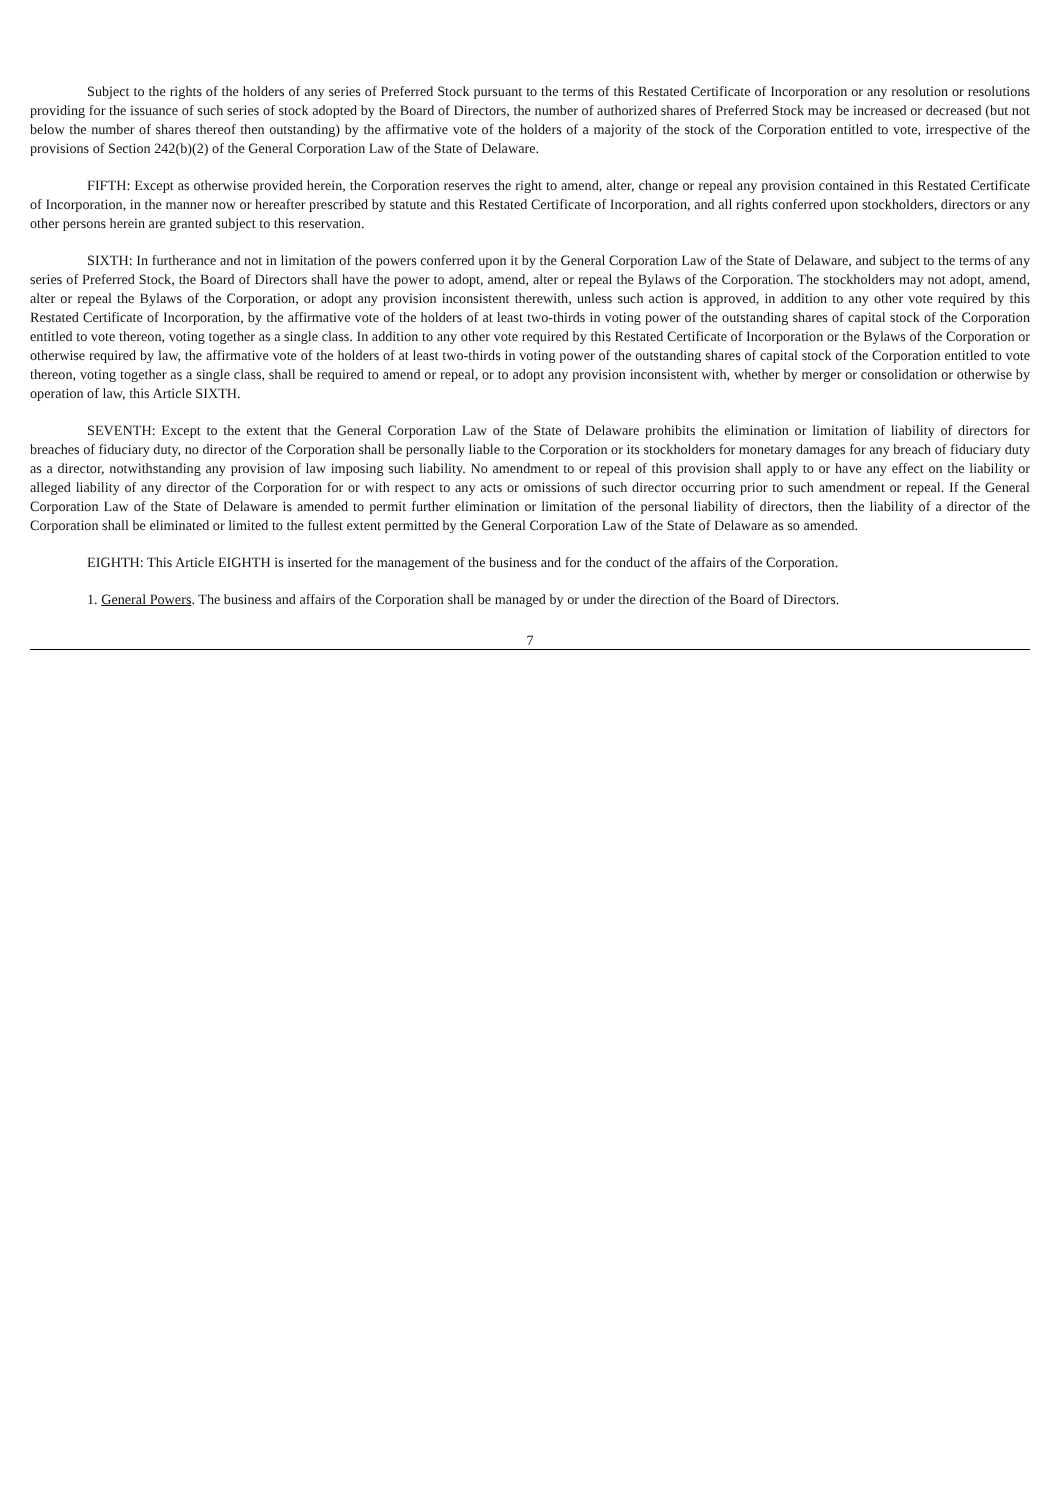Subject to the rights of the holders of any series of Preferred Stock pursuant to the terms of this Restated Certificate of Incorporation or any resolution or resolutions providing for the issuance of such series of stock adopted by the Board of Directors, the number of authorized shares of Preferred Stock may be increased or decreased (but not below the number of shares thereof then outstanding) by the affirmative vote of the holders of a majority of the stock of the Corporation entitled to vote, irrespective of the provisions of Section 242(b)(2) of the General Corporation Law of the State of Delaware.
FIFTH: Except as otherwise provided herein, the Corporation reserves the right to amend, alter, change or repeal any provision contained in this Restated Certificate of Incorporation, in the manner now or hereafter prescribed by statute and this Restated Certificate of Incorporation, and all rights conferred upon stockholders, directors or any other persons herein are granted subject to this reservation.
SIXTH: In furtherance and not in limitation of the powers conferred upon it by the General Corporation Law of the State of Delaware, and subject to the terms of any series of Preferred Stock, the Board of Directors shall have the power to adopt, amend, alter or repeal the Bylaws of the Corporation. The stockholders may not adopt, amend, alter or repeal the Bylaws of the Corporation, or adopt any provision inconsistent therewith, unless such action is approved, in addition to any other vote required by this Restated Certificate of Incorporation, by the affirmative vote of the holders of at least two-thirds in voting power of the outstanding shares of capital stock of the Corporation entitled to vote thereon, voting together as a single class. In addition to any other vote required by this Restated Certificate of Incorporation or the Bylaws of the Corporation or otherwise required by law, the affirmative vote of the holders of at least two-thirds in voting power of the outstanding shares of capital stock of the Corporation entitled to vote thereon, voting together as a single class, shall be required to amend or repeal, or to adopt any provision inconsistent with, whether by merger or consolidation or otherwise by operation of law, this Article SIXTH.
SEVENTH: Except to the extent that the General Corporation Law of the State of Delaware prohibits the elimination or limitation of liability of directors for breaches of fiduciary duty, no director of the Corporation shall be personally liable to the Corporation or its stockholders for monetary damages for any breach of fiduciary duty as a director, notwithstanding any provision of law imposing such liability. No amendment to or repeal of this provision shall apply to or have any effect on the liability or alleged liability of any director of the Corporation for or with respect to any acts or omissions of such director occurring prior to such amendment or repeal. If the General Corporation Law of the State of Delaware is amended to permit further elimination or limitation of the personal liability of directors, then the liability of a director of the Corporation shall be eliminated or limited to the fullest extent permitted by the General Corporation Law of the State of Delaware as so amended.
EIGHTH: This Article EIGHTH is inserted for the management of the business and for the conduct of the affairs of the Corporation.
1. General Powers. The business and affairs of the Corporation shall be managed by or under the direction of the Board of Directors.
7